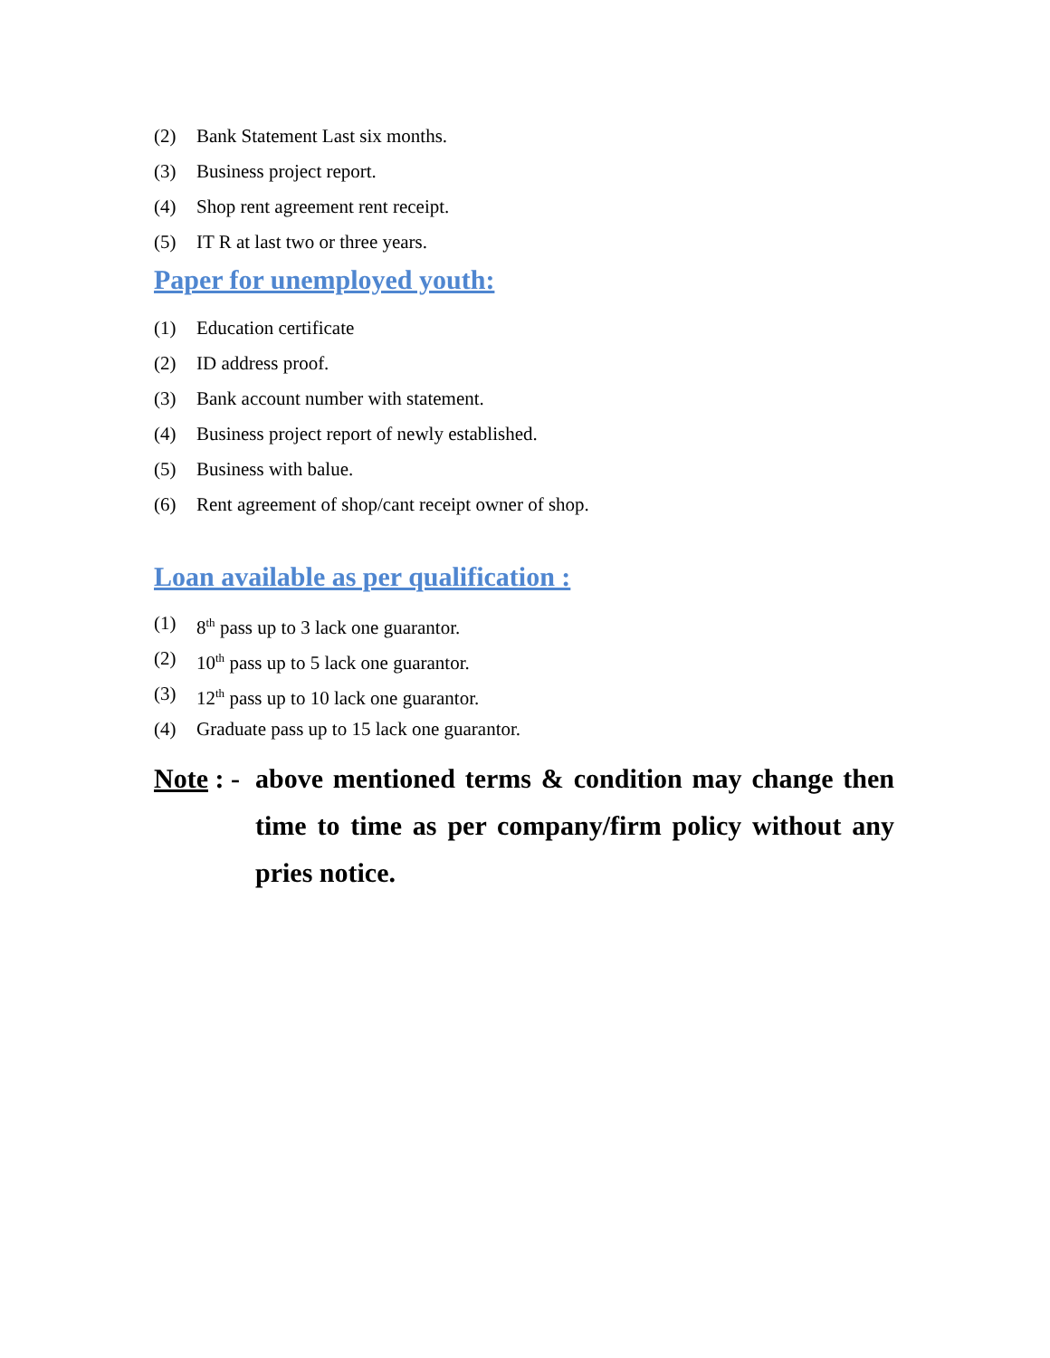(2) Bank Statement Last six months.
(3) Business project report.
(4) Shop rent agreement rent receipt.
(5) IT R at last two or three years.
Paper for unemployed youth:
(1) Education certificate
(2) ID address proof.
(3) Bank account number with statement.
(4) Business project report of newly established.
(5) Business with balue.
(6) Rent agreement of shop/cant receipt owner of shop.
Loan available as per qualification :
(1) 8<sup>th</sup> pass up to 3 lack one guarantor.
(2) 10<sup>th</sup> pass up to 5 lack one guarantor.
(3) 12<sup>th</sup> pass up to 10 lack one guarantor.
(4) Graduate pass up to 15 lack one guarantor.
Note : - above mentioned terms & condition may change then time to time as per company/firm policy without any pries notice.